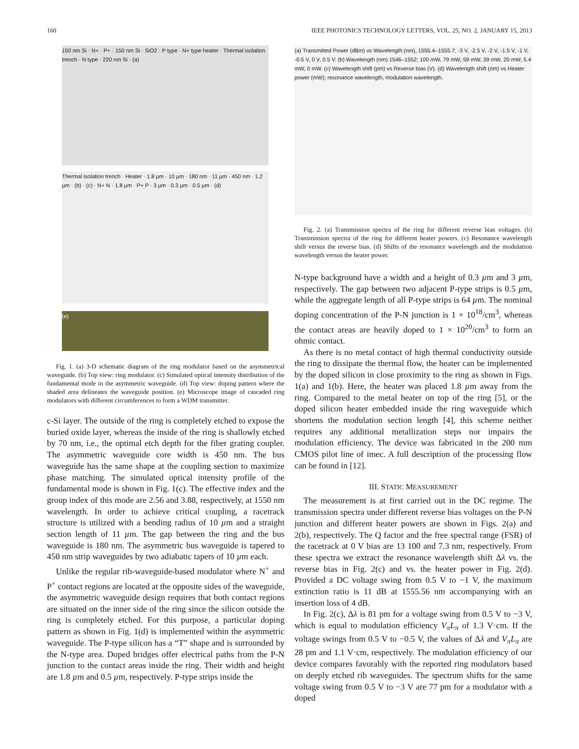160 IEEE PHOTONICS TECHNOLOGY LETTERS, VOL. 25, NO. 2, JANUARY 15, 2013
150 nm Si · N+ · P+ · 150 nm Si · SiO2 · P type · N+ type heater · Thermal isolation trench · N type · 220 nm Si · (a)
Thermal isolation trench · Heater · 1.8 µm · 10 µm · 180 nm · 11 µm · 450 nm · 1.2 µm · (b) · (c) · N+ N · 1.8 µm · P+ P · 3 µm · 0.3 µm · 0.5 µm · (d)
(e)
Fig. 1. (a) 3-D schematic diagram of the ring modulator based on the asymmetrical waveguide. (b) Top view: ring modulator. (c) Simulated optical intensity distribution of the fundamental mode in the asymmetric waveguide. (d) Top view: doping pattern where the shaded area delineates the waveguide position. (e) Microscope image of cascaded ring modulators with different circumferences to form a WDM transmitter.
c-Si layer. The outside of the ring is completely etched to expose the buried oxide layer, whereas the inside of the ring is shallowly etched by 70 nm, i.e., the optimal etch depth for the fiber grating coupler. The asymmetric waveguide core width is 450 nm. The bus waveguide has the same shape at the coupling section to maximize phase matching. The simulated optical intensity profile of the fundamental mode is shown in Fig. 1(c). The effective index and the group index of this mode are 2.56 and 3.88, respectively, at 1550 nm wavelength. In order to achieve critical coupling, a racetrack structure is utilized with a bending radius of 10 µm and a straight section length of 11 µm. The gap between the ring and the bus waveguide is 180 nm. The asymmetric bus waveguide is tapered to 450 nm strip waveguides by two adiabatic tapers of 10 µm each.
Unlike the regular rib-waveguide-based modulator where N<sup>+</sup> and P<sup>+</sup> contact regions are located at the opposite sides of the waveguide, the asymmetric waveguide design requires that both contact regions are situated on the inner side of the ring since the silicon outside the ring is completely etched. For this purpose, a particular doping pattern as shown in Fig. 1(d) is implemented within the asymmetric waveguide. The P-type silicon has a “T” shape and is surrounded by the N-type area. Doped bridges offer electrical paths from the P-N junction to the contact areas inside the ring. Their width and height are 1.8 µm and 0.5 µm, respectively. P-type strips inside the
(a) Transmitted Power (dBm) vs Wavelength (nm), 1555.4–1555.7; -3 V, -2.5 V, -2 V, -1.5 V, -1 V, -0.5 V, 0 V, 0.5 V. (b) Wavelength (nm) 1546–1552; 100 mW, 79 mW, 59 mW, 39 mW, 20 mW, 5.4 mW, 0 mW. (c) Wavelength shift (pm) vs Reverse bias (V). (d) Wavelength shift (nm) vs Heater power (mW); resonance wavelength, modulation wavelength.
Fig. 2. (a) Transmission spectra of the ring for different reverse bias voltages. (b) Transmission spectra of the ring for different heater powers. (c) Resonance wavelength shift versus the reverse bias. (d) Shifts of the resonance wavelength and the modulation wavelength versus the heater power.
N-type background have a width and a height of 0.3 µm and 3 µm, respectively. The gap between two adjacent P-type strips is 0.5 µm, while the aggregate length of all P-type strips is 64 µm. The nominal doping concentration of the P-N junction is 1 × 10<sup>18</sup>/cm<sup>3</sup>, whereas the contact areas are heavily doped to 1 × 10<sup>20</sup>/cm<sup>3</sup> to form an ohmic contact.
As there is no metal contact of high thermal conductivity outside the ring to dissipate the thermal flow, the heater can be implemented by the doped silicon in close proximity to the ring as shown in Figs. 1(a) and 1(b). Here, the heater was placed 1.8 µm away from the ring. Compared to the metal heater on top of the ring [5], or the doped silicon heater embedded inside the ring waveguide which shortens the modulation section length [4], this scheme neither requires any additional metallization steps nor impairs the modulation efficiency. The device was fabricated in the 200 mm CMOS pilot line of imec. A full description of the processing flow can be found in [12].
III. STATIC MEASUREMENT
The measurement is at first carried out in the DC regime. The transmission spectra under different reverse bias voltages on the P-N junction and different heater powers are shown in Figs. 2(a) and 2(b), respectively. The Q factor and the free spectral range (FSR) of the racetrack at 0 V bias are 13 100 and 7.3 nm, respectively. From these spectra we extract the resonance wavelength shift Δλ vs. the reverse bias in Fig. 2(c) and vs. the heater power in Fig. 2(d). Provided a DC voltage swing from 0.5 V to −1 V, the maximum extinction ratio is 11 dB at 1555.56 nm accompanying with an insertion loss of 4 dB.
In Fig. 2(c), Δλ is 81 pm for a voltage swing from 0.5 V to −3 V, which is equal to modulation efficiency V<sub>π</sub>L<sub>π</sub> of 1.3 V·cm. If the voltage swings from 0.5 V to −0.5 V, the values of Δλ and V<sub>π</sub>L<sub>π</sub> are 28 pm and 1.1 V·cm, respectively. The modulation efficiency of our device compares favorably with the reported ring modulators based on deeply etched rib waveguides. The spectrum shifts for the same voltage swing from 0.5 V to −3 V are 77 pm for a modulator with a doped